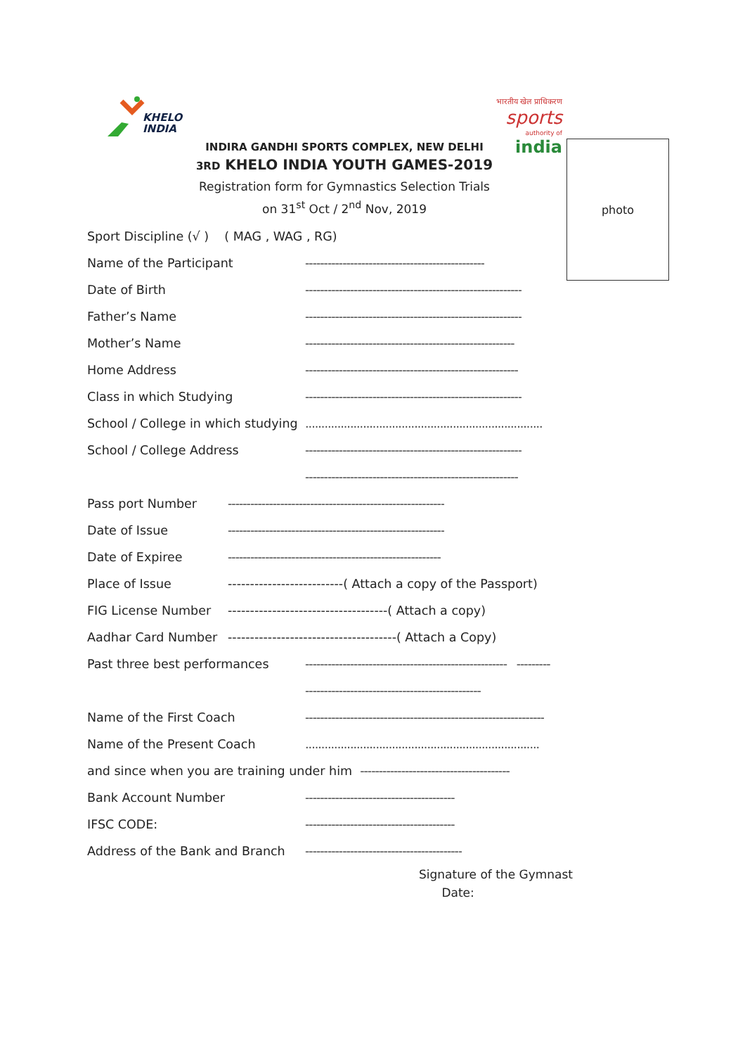KHELO
INDIA
भारतीय खेल प्राधिकरण
sports
authority of india
photo
INDIRA GANDHI SPORTS COMPLEX, NEW DELHI
3RD KHELO INDIA YOUTH GAMES-2019
Registration form for Gymnastics Selection Trials
on 31<sup>st</sup> Oct / 2<sup>nd</sup> Nov, 2019
Sport Discipline (√ ) ( MAG , WAG , RG)
Name of the Participant ------------------------------------------------
Date of Birth ----------------------------------------------------------
Father’s Name ----------------------------------------------------------
Mother’s Name --------------------------------------------------------
Home Address ---------------------------------------------------------
Class in which Studying ----------------------------------------------------------
School / College in which studying..........................................................................
School / College Address ----------------------------------------------------------
---------------------------------------------------------
Pass port Number ----------------------------------------------------------
Date of Issue ----------------------------------------------------------
Date of Expiree ---------------------------------------------------------
Place of Issue --------------------------( Attach a copy of the Passport)
FIG License Number ------------------------------------( Attach a copy)
Aadhar Card Number --------------------------------------( Attach a Copy)
Past three best performances ------------------------------------------------------ ---------
-----------------------------------------------
Name of the First Coach ----------------------------------------------------------------
Name of the Present Coach.........................................................................
and since when you are training under him ----------------------------------------
Bank Account Number ----------------------------------------
IFSC CODE: ----------------------------------------
Address of the Bank and Branch ------------------------------------------
Signature of the Gymnast
Date: